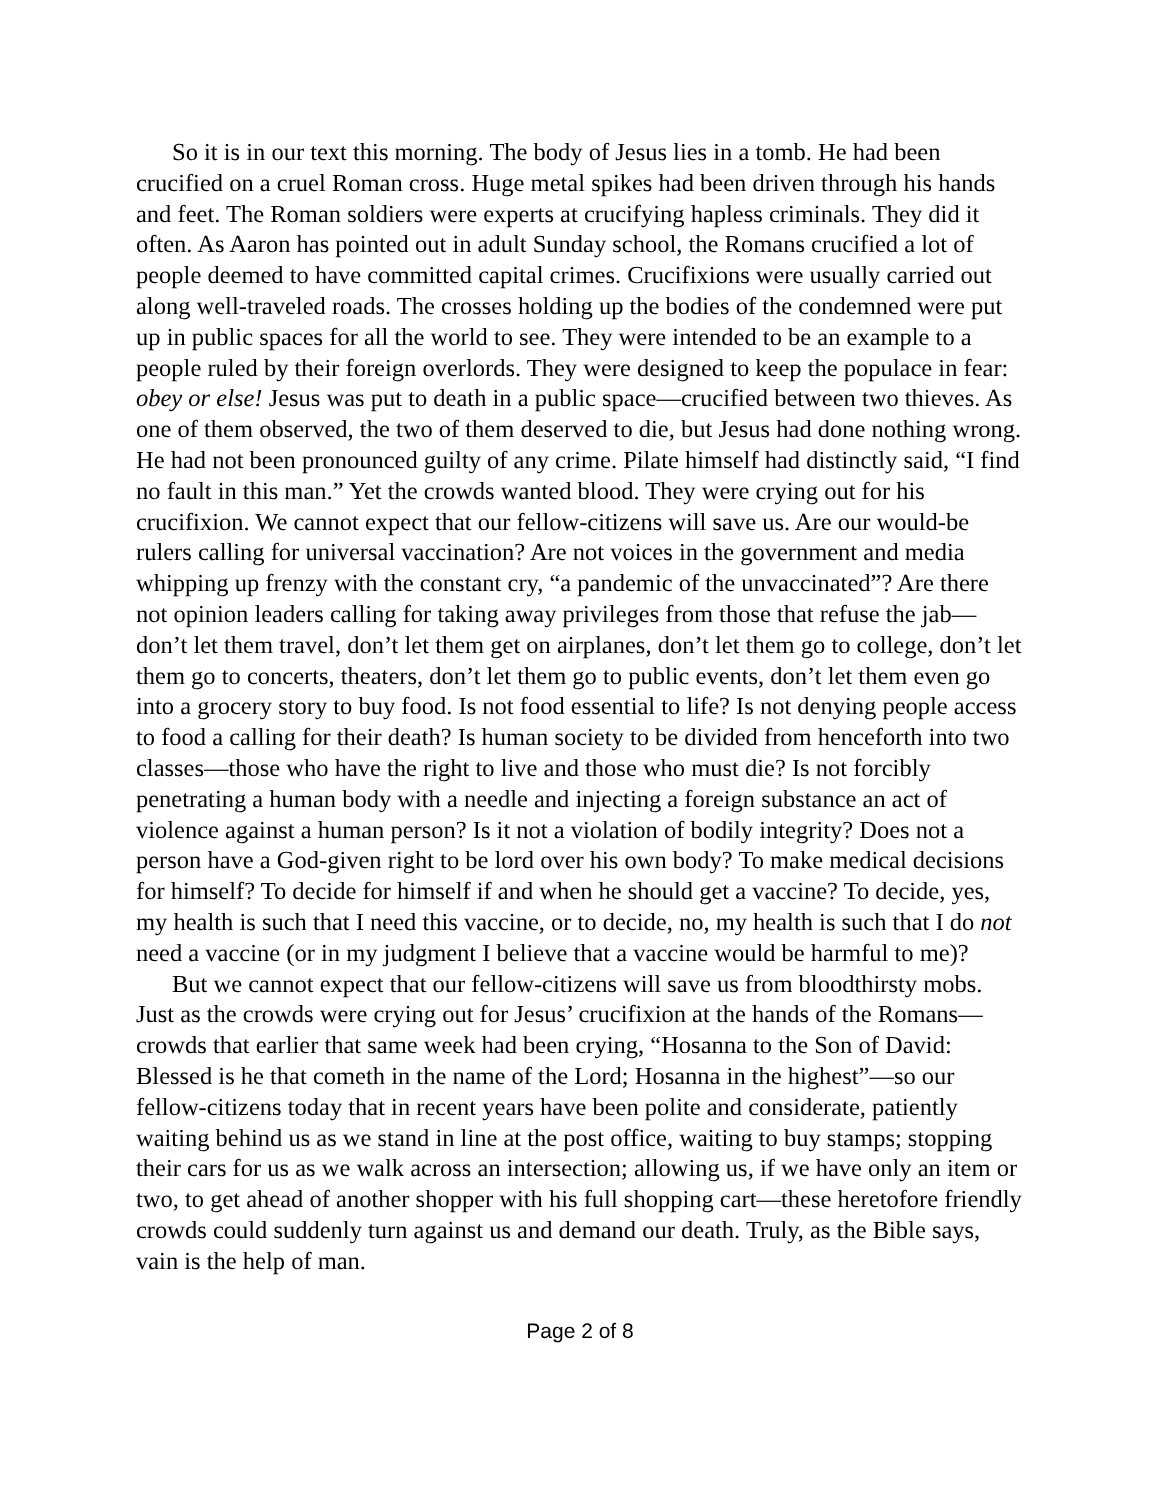So it is in our text this morning. The body of Jesus lies in a tomb. He had been crucified on a cruel Roman cross. Huge metal spikes had been driven through his hands and feet. The Roman soldiers were experts at crucifying hapless criminals. They did it often. As Aaron has pointed out in adult Sunday school, the Romans crucified a lot of people deemed to have committed capital crimes. Crucifixions were usually carried out along well-traveled roads. The crosses holding up the bodies of the condemned were put up in public spaces for all the world to see. They were intended to be an example to a people ruled by their foreign overlords. They were designed to keep the populace in fear: obey or else! Jesus was put to death in a public space—crucified between two thieves. As one of them observed, the two of them deserved to die, but Jesus had done nothing wrong. He had not been pronounced guilty of any crime. Pilate himself had distinctly said, “I find no fault in this man.” Yet the crowds wanted blood. They were crying out for his crucifixion. We cannot expect that our fellow-citizens will save us. Are our would-be rulers calling for universal vaccination? Are not voices in the government and media whipping up frenzy with the constant cry, “a pandemic of the unvaccinated”? Are there not opinion leaders calling for taking away privileges from those that refuse the jab—don’t let them travel, don’t let them get on airplanes, don’t let them go to college, don’t let them go to concerts, theaters, don’t let them go to public events, don’t let them even go into a grocery story to buy food. Is not food essential to life? Is not denying people access to food a calling for their death? Is human society to be divided from henceforth into two classes—those who have the right to live and those who must die? Is not forcibly penetrating a human body with a needle and injecting a foreign substance an act of violence against a human person? Is it not a violation of bodily integrity? Does not a person have a God-given right to be lord over his own body? To make medical decisions for himself? To decide for himself if and when he should get a vaccine? To decide, yes, my health is such that I need this vaccine, or to decide, no, my health is such that I do not need a vaccine (or in my judgment I believe that a vaccine would be harmful to me)?
But we cannot expect that our fellow-citizens will save us from bloodthirsty mobs. Just as the crowds were crying out for Jesus’ crucifixion at the hands of the Romans—crowds that earlier that same week had been crying, “Hosanna to the Son of David: Blessed is he that cometh in the name of the Lord; Hosanna in the highest”—so our fellow-citizens today that in recent years have been polite and considerate, patiently waiting behind us as we stand in line at the post office, waiting to buy stamps; stopping their cars for us as we walk across an intersection; allowing us, if we have only an item or two, to get ahead of another shopper with his full shopping cart—these heretofore friendly crowds could suddenly turn against us and demand our death. Truly, as the Bible says, vain is the help of man.
Page 2 of 8